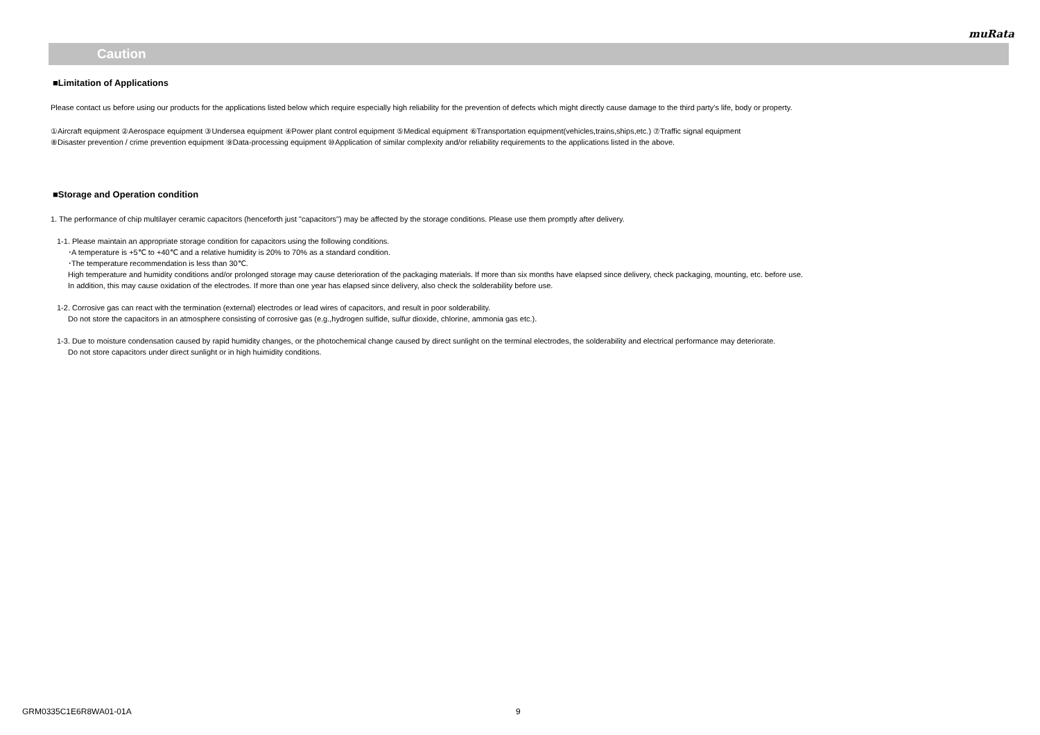muRata
Caution
■Limitation of Applications
Please contact us before using our products for the applications listed below which require especially high reliability for the prevention of defects which might directly cause damage to the third party's life, body or property.
①Aircraft equipment ②Aerospace equipment ③Undersea equipment ④Power plant control equipment ⑤Medical equipment ⑥Transportation equipment(vehicles,trains,ships,etc.) ⑦Traffic signal equipment
⑧Disaster prevention / crime prevention equipment ⑨Data-processing equipment ⑩Application of similar complexity and/or reliability requirements to the applications listed in the above.
■Storage and Operation condition
1. The performance of chip multilayer ceramic capacitors (henceforth just "capacitors") may be affected by the storage conditions. Please use them promptly after delivery.
1-1. Please maintain an appropriate storage condition for capacitors using the following conditions.
･A temperature is +5℃ to +40℃ and a relative humidity is 20% to 70% as a standard condition.
･The temperature recommendation is less than 30℃.
High temperature and humidity conditions and/or prolonged storage may cause deterioration of the packaging materials. If more than six months have elapsed since delivery, check packaging, mounting, etc. before use.
In addition, this may cause oxidation of the electrodes. If more than one year has elapsed since delivery, also check the solderability before use.
1-2. Corrosive gas can react with the termination (external) electrodes or lead wires of capacitors, and result in poor solderability.
Do not store the capacitors in an atmosphere consisting of corrosive gas (e.g.,hydrogen sulfide, sulfur dioxide, chlorine, ammonia gas etc.).
1-3. Due to moisture condensation caused by rapid humidity changes, or the photochemical change caused by direct sunlight on the terminal electrodes, the solderability and electrical performance may deteriorate.
Do not store capacitors under direct sunlight or in high huimidity conditions.
GRM0335C1E6R8WA01-01A 9